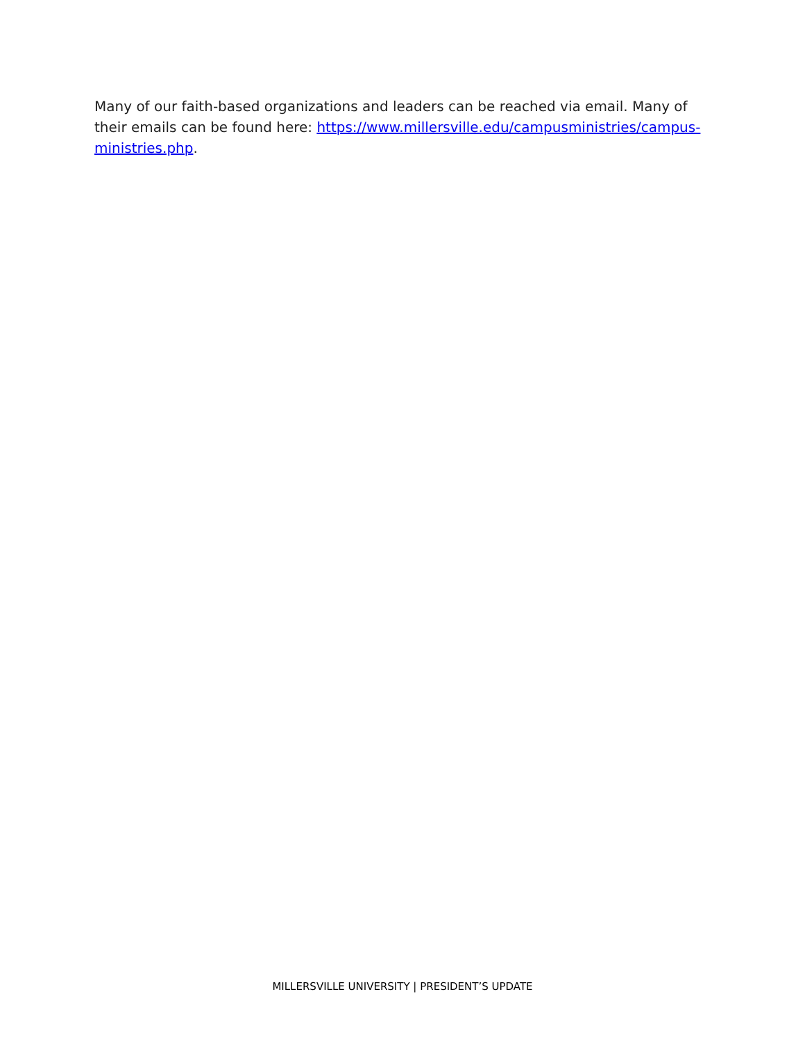Many of our faith-based organizations and leaders can be reached via email. Many of their emails can be found here: https://www.millersville.edu/campusministries/campus-ministries.php.
MILLERSVILLE UNIVERSITY | PRESIDENT’S UPDATE